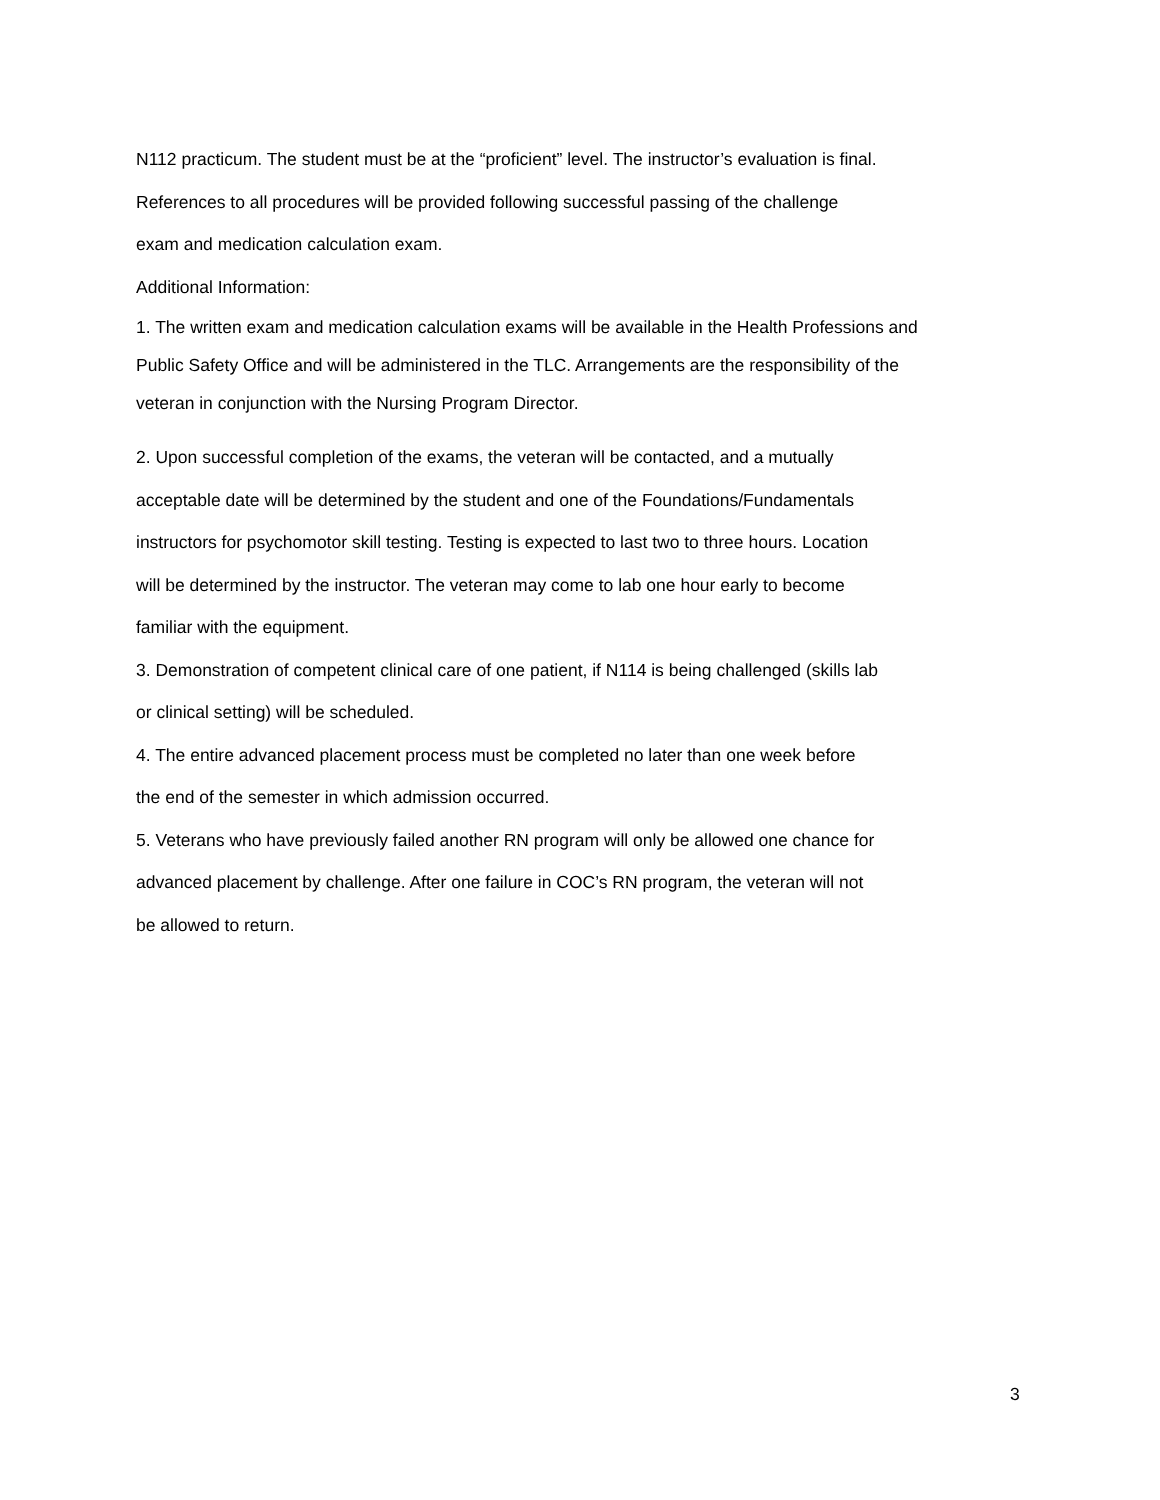N112 practicum. The student must be at the “proficient” level. The instructor’s evaluation is final.
References to all procedures will be provided following successful passing of the challenge
exam and medication calculation exam.
Additional Information:
1. The written exam and medication calculation exams will be available in the Health Professions and
Public Safety Office and will be administered in the TLC. Arrangements are the responsibility of the
veteran in conjunction with the Nursing Program Director.
2. Upon successful completion of the exams, the veteran will be contacted, and a mutually
acceptable date will be determined by the student and one of the Foundations/Fundamentals
instructors for psychomotor skill testing. Testing is expected to last two to three hours. Location
will be determined by the instructor. The veteran may come to lab one hour early to become
familiar with the equipment.
3. Demonstration of competent clinical care of one patient, if N114 is being challenged (skills lab
or clinical setting) will be scheduled.
4. The entire advanced placement process must be completed no later than one week before
the end of the semester in which admission occurred.
5. Veterans who have previously failed another RN program will only be allowed one chance for
advanced placement by challenge. After one failure in COC’s RN program, the veteran will not
be allowed to return.
3